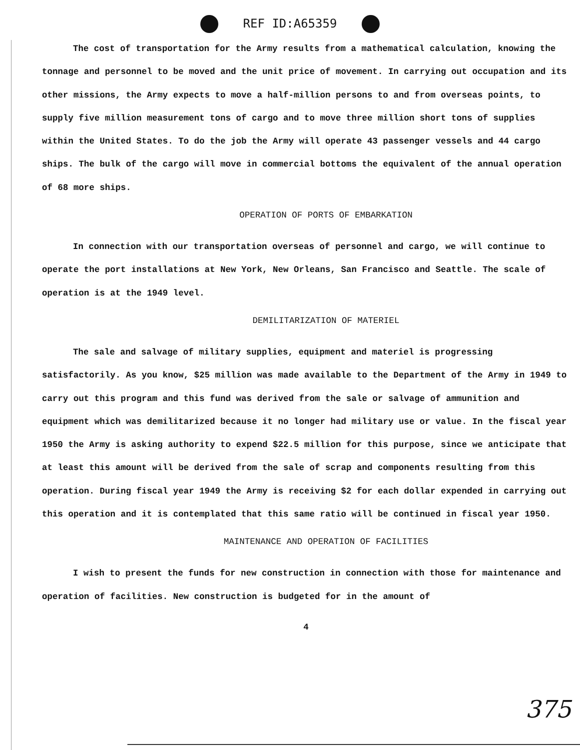REF ID:A65359
The cost of transportation for the Army results from a mathematical calculation, knowing the tonnage and personnel to be moved and the unit price of movement. In carrying out occupation and its other missions, the Army expects to move a half-million persons to and from overseas points, to supply five million measurement tons of cargo and to move three million short tons of supplies within the United States. To do the job the Army will operate 43 passenger vessels and 44 cargo ships. The bulk of the cargo will move in commercial bottoms the equivalent of the annual operation of 68 more ships.
OPERATION OF PORTS OF EMBARKATION
In connection with our transportation overseas of personnel and cargo, we will continue to operate the port installations at New York, New Orleans, San Francisco and Seattle. The scale of operation is at the 1949 level.
DEMILITARIZATION OF MATERIEL
The sale and salvage of military supplies, equipment and materiel is progressing satisfactorily. As you know, $25 million was made available to the Department of the Army in 1949 to carry out this program and this fund was derived from the sale or salvage of ammunition and equipment which was demilitarized because it no longer had military use or value. In the fiscal year 1950 the Army is asking authority to expend $22.5 million for this purpose, since we anticipate that at least this amount will be derived from the sale of scrap and components resulting from this operation. During fiscal year 1949 the Army is receiving $2 for each dollar expended in carrying out this operation and it is contemplated that this same ratio will be continued in fiscal year 1950.
MAINTENANCE AND OPERATION OF FACILITIES
I wish to present the funds for new construction in connection with those for maintenance and operation of facilities. New construction is budgeted for in the amount of
4
375